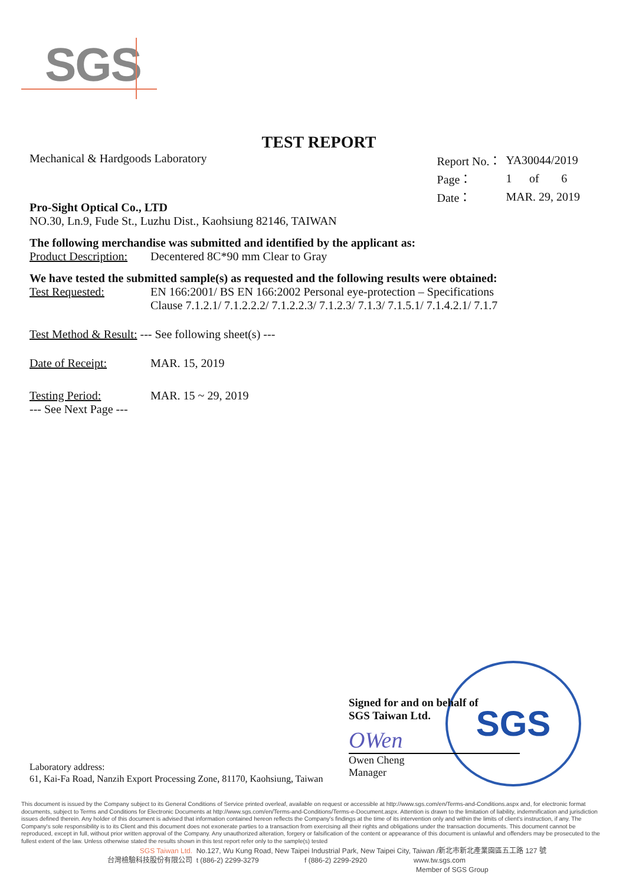SGS
SGS
TEST REPORT
Mechanical & Hardgoods Laboratory
| Report No.： | YA30044/2019 | | |
| Page： | 1 | of | 6 |
| Date： | MAR. 29, 2019 | | |
Pro-Sight Optical Co., LTD
NO.30, Ln.9, Fude St., Luzhu Dist., Kaohsiung 82146, TAIWAN
The following merchandise was submitted and identified by the applicant as:
Product Description: Decentered 8C*90 mm Clear to Gray
We have tested the submitted sample(s) as requested and the following results were obtained:
Test Requested: EN 166:2001/ BS EN 166:2002 Personal eye-protection – Specifications
Clause 7.1.2.1/ 7.1.2.2.2/ 7.1.2.2.3/ 7.1.2.3/ 7.1.3/ 7.1.5.1/ 7.1.4.2.1/ 7.1.7
Test Method & Result: --- See following sheet(s) ---
Date of Receipt: MAR. 15, 2019
Testing Period: MAR. 15 ~ 29, 2019
--- See Next Page ---
Signed for and on behalf of
SGS Taiwan Ltd.
OWen
Owen Cheng
Manager
Laboratory address:
61, Kai-Fa Road, Nanzih Export Processing Zone, 81170, Kaohsiung, Taiwan
This document is issued by the Company subject to its General Conditions of Service printed overleaf, available on request or accessible at http://www.sgs.com/en/Terms-and-Conditions.aspx and, for electronic format documents, subject to Terms and Conditions for Electronic Documents at http://www.sgs.com/en/Terms-and-Conditions/Terms-e-Document.aspx. Attention is drawn to the limitation of liability, indemnification and jurisdiction issues defined therein. Any holder of this document is advised that information contained hereon reflects the Company's findings at the time of its intervention only and within the limits of client's instruction, if any. The Company's sole responsibility is to its Client and this document does not exonerate parties to a transaction from exercising all their rights and obligations under the transaction documents. This document cannot be reproduced, except in full, without prior written approval of the Company. Any unauthorized alteration, forgery or falsification of the content or appearance of this document is unlawful and offenders may be prosecuted to the fullest extent of the law. Unless otherwise stated the results shown in this test report refer only to the sample(s) tested
SGS Taiwan Ltd. No.127, Wu Kung Road, New Taipei Industrial Park, New Taipei City, Taiwan /新北市新北產業園區五工路 127 號
台灣檢驗科技股份有限公司 t (886-2) 2299-3279 f (886-2) 2299-2920 www.tw.sgs.com
Member of SGS Group